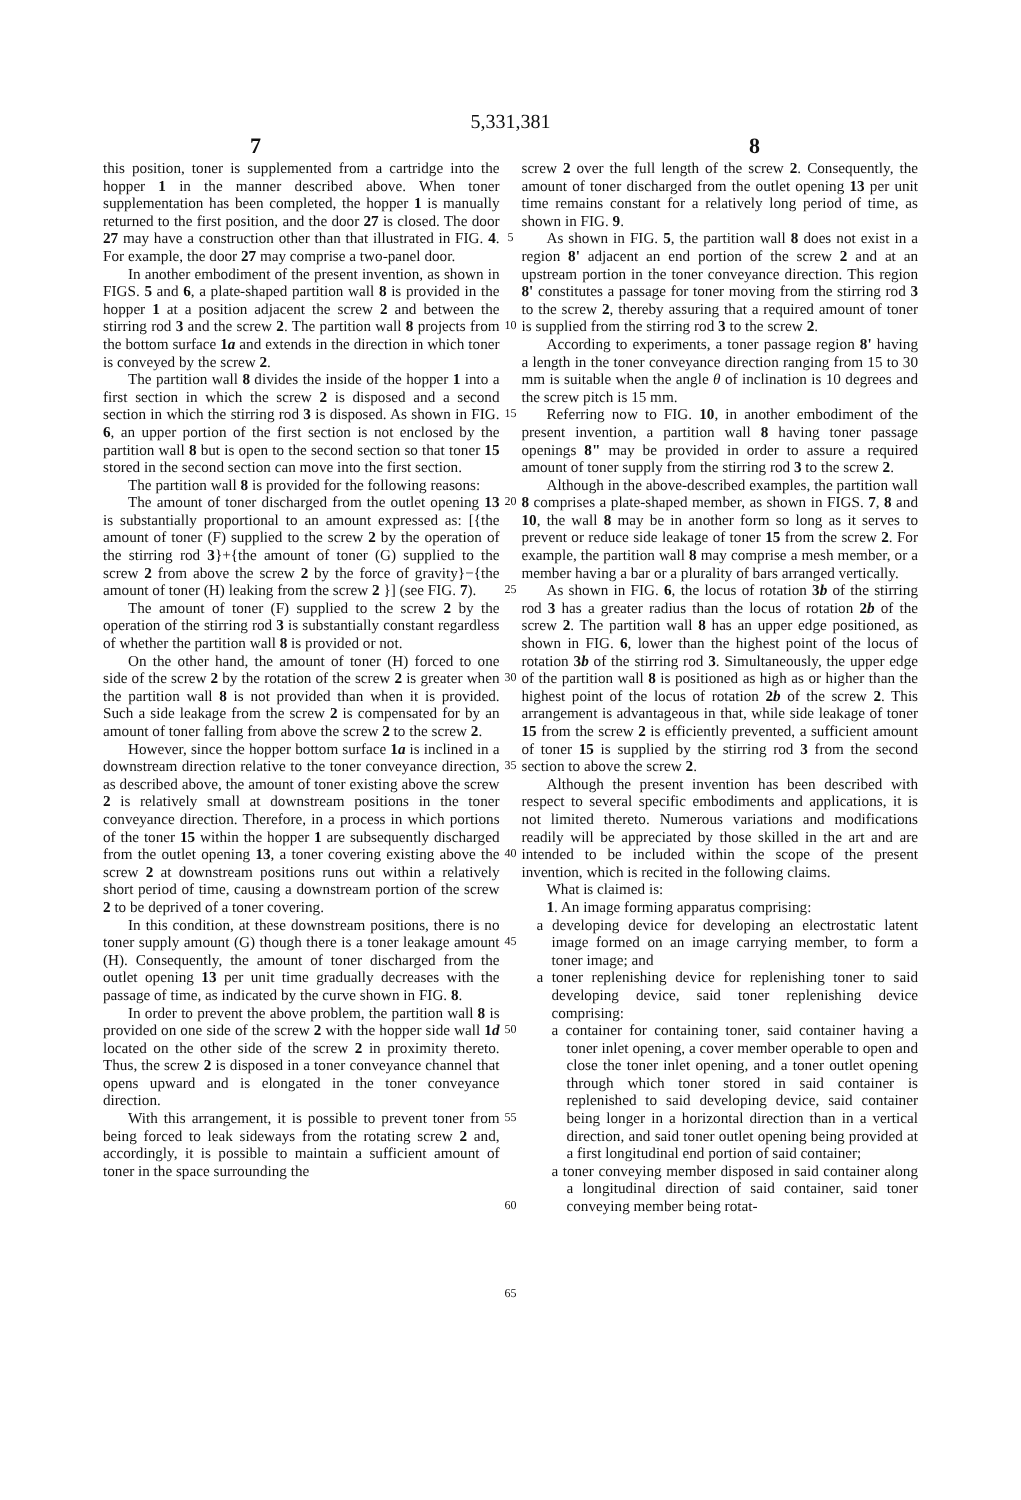5,331,381
7
8
this position, toner is supplemented from a cartridge into the hopper 1 in the manner described above. When toner supplementation has been completed, the hopper 1 is manually returned to the first position, and the door 27 is closed. The door 27 may have a construction other than that illustrated in FIG. 4. For example, the door 27 may comprise a two-panel door.
In another embodiment of the present invention, as shown in FIGS. 5 and 6, a plate-shaped partition wall 8 is provided in the hopper 1 at a position adjacent the screw 2 and between the stirring rod 3 and the screw 2. The partition wall 8 projects from the bottom surface 1a and extends in the direction in which toner is conveyed by the screw 2.
The partition wall 8 divides the inside of the hopper 1 into a first section in which the screw 2 is disposed and a second section in which the stirring rod 3 is disposed. As shown in FIG. 6, an upper portion of the first section is not enclosed by the partition wall 8 but is open to the second section so that toner 15 stored in the second section can move into the first section.
The partition wall 8 is provided for the following reasons:
The amount of toner discharged from the outlet opening 13 is substantially proportional to an amount expressed as: [{the amount of toner (F) supplied to the screw 2 by the operation of the stirring rod 3}+{the amount of toner (G) supplied to the screw 2 from above the screw 2 by the force of gravity}−{the amount of toner (H) leaking from the screw 2 }] (see FIG. 7).
The amount of toner (F) supplied to the screw 2 by the operation of the stirring rod 3 is substantially constant regardless of whether the partition wall 8 is provided or not.
On the other hand, the amount of toner (H) forced to one side of the screw 2 by the rotation of the screw 2 is greater when the partition wall 8 is not provided than when it is provided. Such a side leakage from the screw 2 is compensated for by an amount of toner falling from above the screw 2 to the screw 2.
However, since the hopper bottom surface 1a is inclined in a downstream direction relative to the toner conveyance direction, as described above, the amount of toner existing above the screw 2 is relatively small at downstream positions in the toner conveyance direction. Therefore, in a process in which portions of the toner 15 within the hopper 1 are subsequently discharged from the outlet opening 13, a toner covering existing above the screw 2 at downstream positions runs out within a relatively short period of time, causing a downstream portion of the screw 2 to be deprived of a toner covering.
In this condition, at these downstream positions, there is no toner supply amount (G) though there is a toner leakage amount (H). Consequently, the amount of toner discharged from the outlet opening 13 per unit time gradually decreases with the passage of time, as indicated by the curve shown in FIG. 8.
In order to prevent the above problem, the partition wall 8 is provided on one side of the screw 2 with the hopper side wall 1d located on the other side of the screw 2 in proximity thereto. Thus, the screw 2 is disposed in a toner conveyance channel that opens upward and is elongated in the toner conveyance direction.
With this arrangement, it is possible to prevent toner from being forced to leak sideways from the rotating screw 2 and, accordingly, it is possible to maintain a sufficient amount of toner in the space surrounding the
5
10
15
20
25
30
35
40
45
50
55
60
65
screw 2 over the full length of the screw 2. Consequently, the amount of toner discharged from the outlet opening 13 per unit time remains constant for a relatively long period of time, as shown in FIG. 9.
As shown in FIG. 5, the partition wall 8 does not exist in a region 8' adjacent an end portion of the screw 2 and at an upstream portion in the toner conveyance direction. This region 8' constitutes a passage for toner moving from the stirring rod 3 to the screw 2, thereby assuring that a required amount of toner is supplied from the stirring rod 3 to the screw 2.
According to experiments, a toner passage region 8' having a length in the toner conveyance direction ranging from 15 to 30 mm is suitable when the angle θ of inclination is 10 degrees and the screw pitch is 15 mm.
Referring now to FIG. 10, in another embodiment of the present invention, a partition wall 8 having toner passage openings 8" may be provided in order to assure a required amount of toner supply from the stirring rod 3 to the screw 2.
Although in the above-described examples, the partition wall 8 comprises a plate-shaped member, as shown in FIGS. 7, 8 and 10, the wall 8 may be in another form so long as it serves to prevent or reduce side leakage of toner 15 from the screw 2. For example, the partition wall 8 may comprise a mesh member, or a member having a bar or a plurality of bars arranged vertically.
As shown in FIG. 6, the locus of rotation 3b of the stirring rod 3 has a greater radius than the locus of rotation 2b of the screw 2. The partition wall 8 has an upper edge positioned, as shown in FIG. 6, lower than the highest point of the locus of rotation 3b of the stirring rod 3. Simultaneously, the upper edge of the partition wall 8 is positioned as high as or higher than the highest point of the locus of rotation 2b of the screw 2. This arrangement is advantageous in that, while side leakage of toner 15 from the screw 2 is efficiently prevented, a sufficient amount of toner 15 is supplied by the stirring rod 3 from the second section to above the screw 2.
Although the present invention has been described with respect to several specific embodiments and applications, it is not limited thereto. Numerous variations and modifications readily will be appreciated by those skilled in the art and are intended to be included within the scope of the present invention, which is recited in the following claims.
What is claimed is:
1. An image forming apparatus comprising:
a developing device for developing an electrostatic latent image formed on an image carrying member, to form a toner image; and
a toner replenishing device for replenishing toner to said developing device, said toner replenishing device comprising:
a container for containing toner, said container having a toner inlet opening, a cover member operable to open and close the toner inlet opening, and a toner outlet opening through which toner stored in said container is replenished to said developing device, said container being longer in a horizontal direction than in a vertical direction, and said toner outlet opening being provided at a first longitudinal end portion of said container;
a toner conveying member disposed in said container along a longitudinal direction of said container, said toner conveying member being rotat-